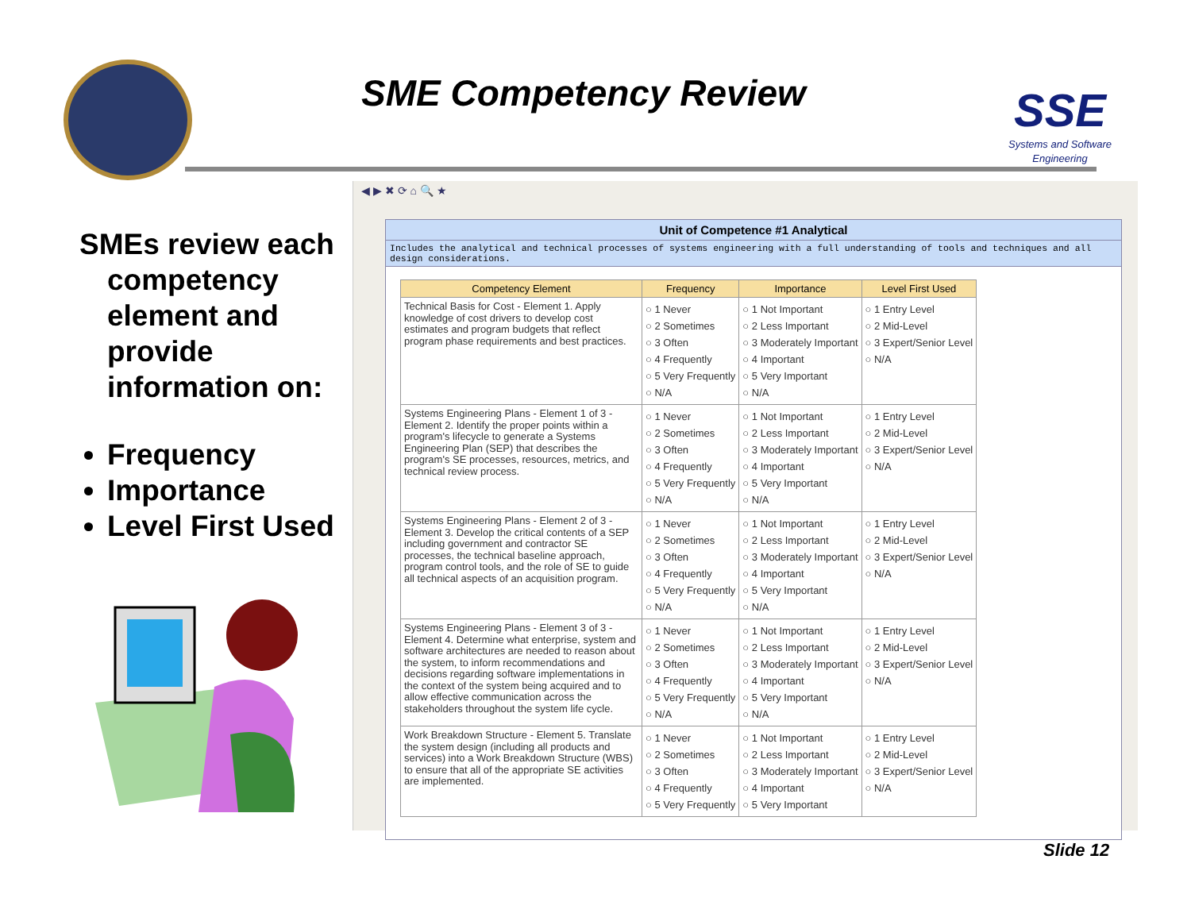SME Competency Review
SSE
Systems and Software Engineering
SMEs review each competency element and provide information on:
Frequency
Importance
Level First Used
◀ ▶ ✖ ⟳ ⌂ 🔍 ★
Unit of Competence #1 Analytical
Includes the analytical and technical processes of systems engineering with a full understanding of tools and techniques and all design considerations.
| Competency Element | Frequency | Importance | Level First Used |
| --- | --- | --- | --- |
| Technical Basis for Cost - Element 1. Apply knowledge of cost drivers to develop cost estimates and program budgets that reflect program phase requirements and best practices. | ○ 1 Never ○ 2 Sometimes ○ 3 Often ○ 4 Frequently ○ 5 Very Frequently ○ N/A | ○ 1 Not Important ○ 2 Less Important ○ 3 Moderately Important ○ 4 Important ○ 5 Very Important ○ N/A | ○ 1 Entry Level ○ 2 Mid-Level ○ 3 Expert/Senior Level ○ N/A |
| Systems Engineering Plans - Element 1 of 3 - Element 2. Identify the proper points within a program's lifecycle to generate a Systems Engineering Plan (SEP) that describes the program's SE processes, resources, metrics, and technical review process. | ○ 1 Never ○ 2 Sometimes ○ 3 Often ○ 4 Frequently ○ 5 Very Frequently ○ N/A | ○ 1 Not Important ○ 2 Less Important ○ 3 Moderately Important ○ 4 Important ○ 5 Very Important ○ N/A | ○ 1 Entry Level ○ 2 Mid-Level ○ 3 Expert/Senior Level ○ N/A |
| Systems Engineering Plans - Element 2 of 3 - Element 3. Develop the critical contents of a SEP including government and contractor SE processes, the technical baseline approach, program control tools, and the role of SE to guide all technical aspects of an acquisition program. | ○ 1 Never ○ 2 Sometimes ○ 3 Often ○ 4 Frequently ○ 5 Very Frequently ○ N/A | ○ 1 Not Important ○ 2 Less Important ○ 3 Moderately Important ○ 4 Important ○ 5 Very Important ○ N/A | ○ 1 Entry Level ○ 2 Mid-Level ○ 3 Expert/Senior Level ○ N/A |
| Systems Engineering Plans - Element 3 of 3 - Element 4. Determine what enterprise, system and software architectures are needed to reason about the system, to inform recommendations and decisions regarding software implementations in the context of the system being acquired and to allow effective communication across the stakeholders throughout the system life cycle. | ○ 1 Never ○ 2 Sometimes ○ 3 Often ○ 4 Frequently ○ 5 Very Frequently ○ N/A | ○ 1 Not Important ○ 2 Less Important ○ 3 Moderately Important ○ 4 Important ○ 5 Very Important ○ N/A | ○ 1 Entry Level ○ 2 Mid-Level ○ 3 Expert/Senior Level ○ N/A |
| Work Breakdown Structure - Element 5. Translate the system design (including all products and services) into a Work Breakdown Structure (WBS) to ensure that all of the appropriate SE activities are implemented. | ○ 1 Never ○ 2 Sometimes ○ 3 Often ○ 4 Frequently ○ 5 Very Frequently | ○ 1 Not Important ○ 2 Less Important ○ 3 Moderately Important ○ 4 Important ○ 5 Very Important | ○ 1 Entry Level ○ 2 Mid-Level ○ 3 Expert/Senior Level ○ N/A |
Slide 12